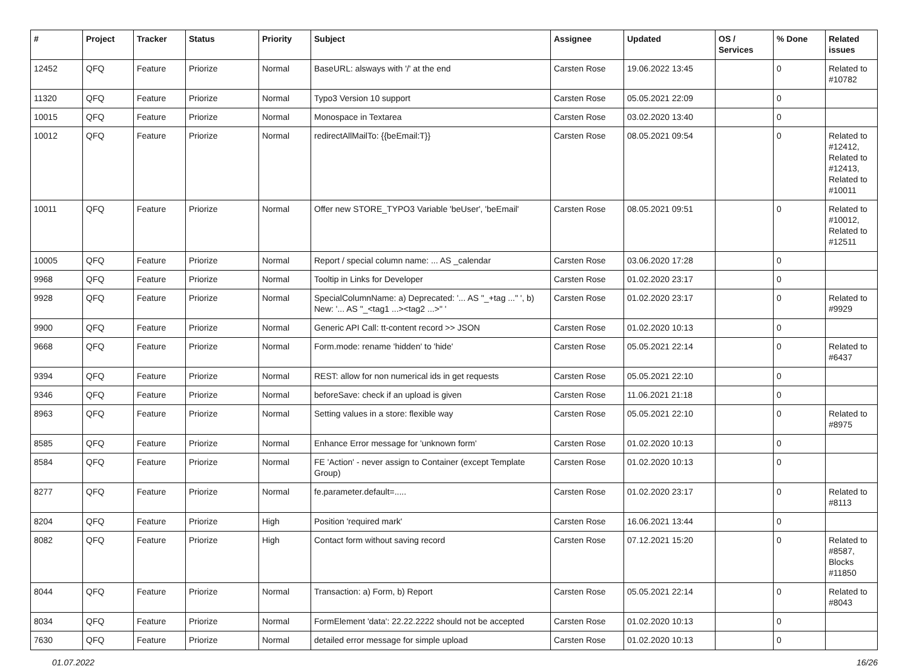| # | Project | Tracker | Status | Priority | Subject | Assignee | Updated | OS / Services | % Done | Related issues |
| --- | --- | --- | --- | --- | --- | --- | --- | --- | --- | --- |
| 12452 | QFQ | Feature | Priorize | Normal | BaseURL: alsways with '/' at the end | Carsten Rose | 19.06.2022 13:45 | | 0 | Related to #10782 |
| 11320 | QFQ | Feature | Priorize | Normal | Typo3 Version 10 support | Carsten Rose | 05.05.2021 22:09 | | 0 | |
| 10015 | QFQ | Feature | Priorize | Normal | Monospace in Textarea | Carsten Rose | 03.02.2020 13:40 | | 0 | |
| 10012 | QFQ | Feature | Priorize | Normal | redirectAllMailTo: {{beEmail:T}} | Carsten Rose | 08.05.2021 09:54 | | 0 | Related to #12412, Related to #12413, Related to #10011 |
| 10011 | QFQ | Feature | Priorize | Normal | Offer new STORE_TYPO3 Variable 'beUser', 'beEmail' | Carsten Rose | 08.05.2021 09:51 | | 0 | Related to #10012, Related to #12511 |
| 10005 | QFQ | Feature | Priorize | Normal | Report / special column name: ... AS _calendar | Carsten Rose | 03.06.2020 17:28 | | 0 | |
| 9968 | QFQ | Feature | Priorize | Normal | Tooltip in Links for Developer | Carsten Rose | 01.02.2020 23:17 | | 0 | |
| 9928 | QFQ | Feature | Priorize | Normal | SpecialColumnName: a) Deprecated: '... AS "_+tag ..." ', b) New: '... AS "_<tag1 ...><tag2 ...>" ' | Carsten Rose | 01.02.2020 23:17 | | 0 | Related to #9929 |
| 9900 | QFQ | Feature | Priorize | Normal | Generic API Call: tt-content record >> JSON | Carsten Rose | 01.02.2020 10:13 | | 0 | |
| 9668 | QFQ | Feature | Priorize | Normal | Form.mode: rename 'hidden' to 'hide' | Carsten Rose | 05.05.2021 22:14 | | 0 | Related to #6437 |
| 9394 | QFQ | Feature | Priorize | Normal | REST: allow for non numerical ids in get requests | Carsten Rose | 05.05.2021 22:10 | | 0 | |
| 9346 | QFQ | Feature | Priorize | Normal | beforeSave: check if an upload is given | Carsten Rose | 11.06.2021 21:18 | | 0 | |
| 8963 | QFQ | Feature | Priorize | Normal | Setting values in a store: flexible way | Carsten Rose | 05.05.2021 22:10 | | 0 | Related to #8975 |
| 8585 | QFQ | Feature | Priorize | Normal | Enhance Error message for 'unknown form' | Carsten Rose | 01.02.2020 10:13 | | 0 | |
| 8584 | QFQ | Feature | Priorize | Normal | FE 'Action' - never assign to Container (except Template Group) | Carsten Rose | 01.02.2020 10:13 | | 0 | |
| 8277 | QFQ | Feature | Priorize | Normal | fe.parameter.default=..... | Carsten Rose | 01.02.2020 23:17 | | 0 | Related to #8113 |
| 8204 | QFQ | Feature | Priorize | High | Position 'required mark' | Carsten Rose | 16.06.2021 13:44 | | 0 | |
| 8082 | QFQ | Feature | Priorize | High | Contact form without saving record | Carsten Rose | 07.12.2021 15:20 | | 0 | Related to #8587, Blocks #11850 |
| 8044 | QFQ | Feature | Priorize | Normal | Transaction: a) Form, b) Report | Carsten Rose | 05.05.2021 22:14 | | 0 | Related to #8043 |
| 8034 | QFQ | Feature | Priorize | Normal | FormElement 'data': 22.22.2222 should not be accepted | Carsten Rose | 01.02.2020 10:13 | | 0 | |
| 7630 | QFQ | Feature | Priorize | Normal | detailed error message for simple upload | Carsten Rose | 01.02.2020 10:13 | | 0 | |
01.07.2022 16/26